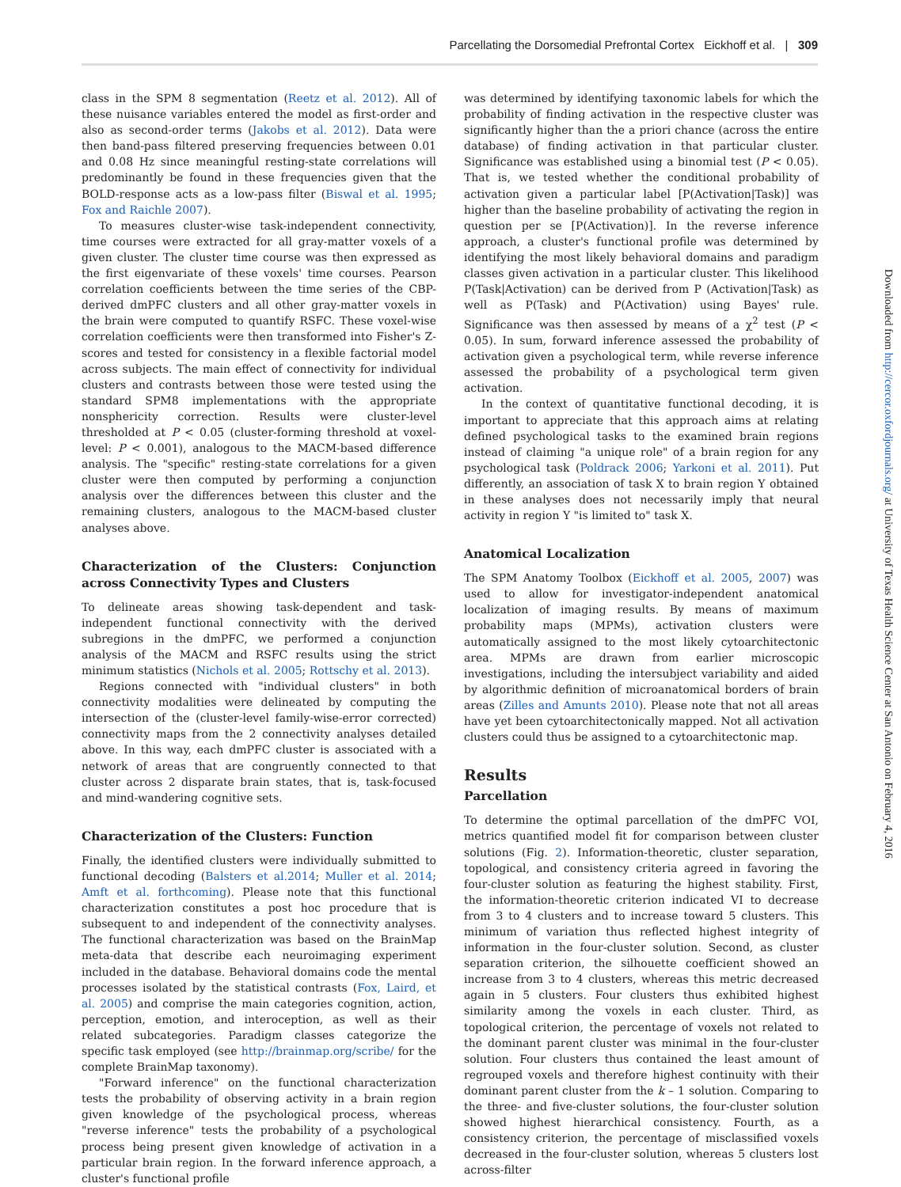Parcellating the Dorsomedial Prefrontal Cortex Eickhoff et al. | 309
class in the SPM 8 segmentation (Reetz et al. 2012). All of these nuisance variables entered the model as first-order and also as second-order terms (Jakobs et al. 2012). Data were then band-pass filtered preserving frequencies between 0.01 and 0.08 Hz since meaningful resting-state correlations will predominantly be found in these frequencies given that the BOLD-response acts as a low-pass filter (Biswal et al. 1995; Fox and Raichle 2007).
To measures cluster-wise task-independent connectivity, time courses were extracted for all gray-matter voxels of a given cluster. The cluster time course was then expressed as the first eigenvariate of these voxels' time courses. Pearson correlation coefficients between the time series of the CBP-derived dmPFC clusters and all other gray-matter voxels in the brain were computed to quantify RSFC. These voxel-wise correlation coefficients were then transformed into Fisher's Z-scores and tested for consistency in a flexible factorial model across subjects. The main effect of connectivity for individual clusters and contrasts between those were tested using the standard SPM8 implementations with the appropriate nonsphericity correction. Results were cluster-level thresholded at P < 0.05 (cluster-forming threshold at voxel-level: P < 0.001), analogous to the MACM-based difference analysis. The "specific" resting-state correlations for a given cluster were then computed by performing a conjunction analysis over the differences between this cluster and the remaining clusters, analogous to the MACM-based cluster analyses above.
Characterization of the Clusters: Conjunction across Connectivity Types and Clusters
To delineate areas showing task-dependent and task-independent functional connectivity with the derived subregions in the dmPFC, we performed a conjunction analysis of the MACM and RSFC results using the strict minimum statistics (Nichols et al. 2005; Rottschy et al. 2013).
Regions connected with "individual clusters" in both connectivity modalities were delineated by computing the intersection of the (cluster-level family-wise-error corrected) connectivity maps from the 2 connectivity analyses detailed above. In this way, each dmPFC cluster is associated with a network of areas that are congruently connected to that cluster across 2 disparate brain states, that is, task-focused and mind-wandering cognitive sets.
Characterization of the Clusters: Function
Finally, the identified clusters were individually submitted to functional decoding (Balsters et al.2014; Muller et al. 2014; Amft et al. forthcoming). Please note that this functional characterization constitutes a post hoc procedure that is subsequent to and independent of the connectivity analyses. The functional characterization was based on the BrainMap meta-data that describe each neuroimaging experiment included in the database. Behavioral domains code the mental processes isolated by the statistical contrasts (Fox, Laird, et al. 2005) and comprise the main categories cognition, action, perception, emotion, and interoception, as well as their related subcategories. Paradigm classes categorize the specific task employed (see http://brainmap.org/scribe/ for the complete BrainMap taxonomy).
"Forward inference" on the functional characterization tests the probability of observing activity in a brain region given knowledge of the psychological process, whereas "reverse inference" tests the probability of a psychological process being present given knowledge of activation in a particular brain region. In the forward inference approach, a cluster's functional profile
was determined by identifying taxonomic labels for which the probability of finding activation in the respective cluster was significantly higher than the a priori chance (across the entire database) of finding activation in that particular cluster. Significance was established using a binomial test (P < 0.05). That is, we tested whether the conditional probability of activation given a particular label [P(Activation|Task)] was higher than the baseline probability of activating the region in question per se [P(Activation)]. In the reverse inference approach, a cluster's functional profile was determined by identifying the most likely behavioral domains and paradigm classes given activation in a particular cluster. This likelihood P(Task|Activation) can be derived from P (Activation|Task) as well as P(Task) and P(Activation) using Bayes' rule. Significance was then assessed by means of a χ<sup>2</sup> test (P < 0.05). In sum, forward inference assessed the probability of activation given a psychological term, while reverse inference assessed the probability of a psychological term given activation.
In the context of quantitative functional decoding, it is important to appreciate that this approach aims at relating defined psychological tasks to the examined brain regions instead of claiming "a unique role" of a brain region for any psychological task (Poldrack 2006; Yarkoni et al. 2011). Put differently, an association of task X to brain region Y obtained in these analyses does not necessarily imply that neural activity in region Y "is limited to" task X.
Anatomical Localization
The SPM Anatomy Toolbox (Eickhoff et al. 2005, 2007) was used to allow for investigator-independent anatomical localization of imaging results. By means of maximum probability maps (MPMs), activation clusters were automatically assigned to the most likely cytoarchitectonic area. MPMs are drawn from earlier microscopic investigations, including the intersubject variability and aided by algorithmic definition of microanatomical borders of brain areas (Zilles and Amunts 2010). Please note that not all areas have yet been cytoarchitectonically mapped. Not all activation clusters could thus be assigned to a cytoarchitectonic map.
Results
Parcellation
To determine the optimal parcellation of the dmPFC VOI, metrics quantified model fit for comparison between cluster solutions (Fig. 2). Information-theoretic, cluster separation, topological, and consistency criteria agreed in favoring the four-cluster solution as featuring the highest stability. First, the information-theoretic criterion indicated VI to decrease from 3 to 4 clusters and to increase toward 5 clusters. This minimum of variation thus reflected highest integrity of information in the four-cluster solution. Second, as cluster separation criterion, the silhouette coefficient showed an increase from 3 to 4 clusters, whereas this metric decreased again in 5 clusters. Four clusters thus exhibited highest similarity among the voxels in each cluster. Third, as topological criterion, the percentage of voxels not related to the dominant parent cluster was minimal in the four-cluster solution. Four clusters thus contained the least amount of regrouped voxels and therefore highest continuity with their dominant parent cluster from the k – 1 solution. Comparing to the three- and five-cluster solutions, the four-cluster solution showed highest hierarchical consistency. Fourth, as a consistency criterion, the percentage of misclassified voxels decreased in the four-cluster solution, whereas 5 clusters lost across-filter
Downloaded from http://cercor.oxfordjournals.org/ at University of Texas Health Science Center at San Antonio on February 4, 2016